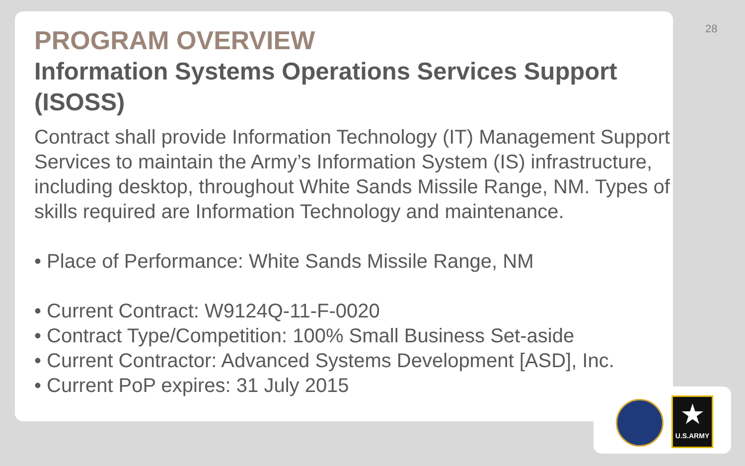28
PROGRAM OVERVIEW
Information Systems Operations Services Support (ISOSS)
Contract shall provide Information Technology (IT) Management Support Services to maintain the Army’s Information System (IS) infrastructure, including desktop, throughout White Sands Missile Range, NM. Types of skills required are Information Technology and maintenance.
• Place of Performance: White Sands Missile Range, NM
• Current Contract: W9124Q-11-F-0020
• Contract Type/Competition: 100% Small Business Set-aside
• Current Contractor: Advanced Systems Development [ASD], Inc.
• Current PoP expires: 31 July 2015
★
U.S.ARMY